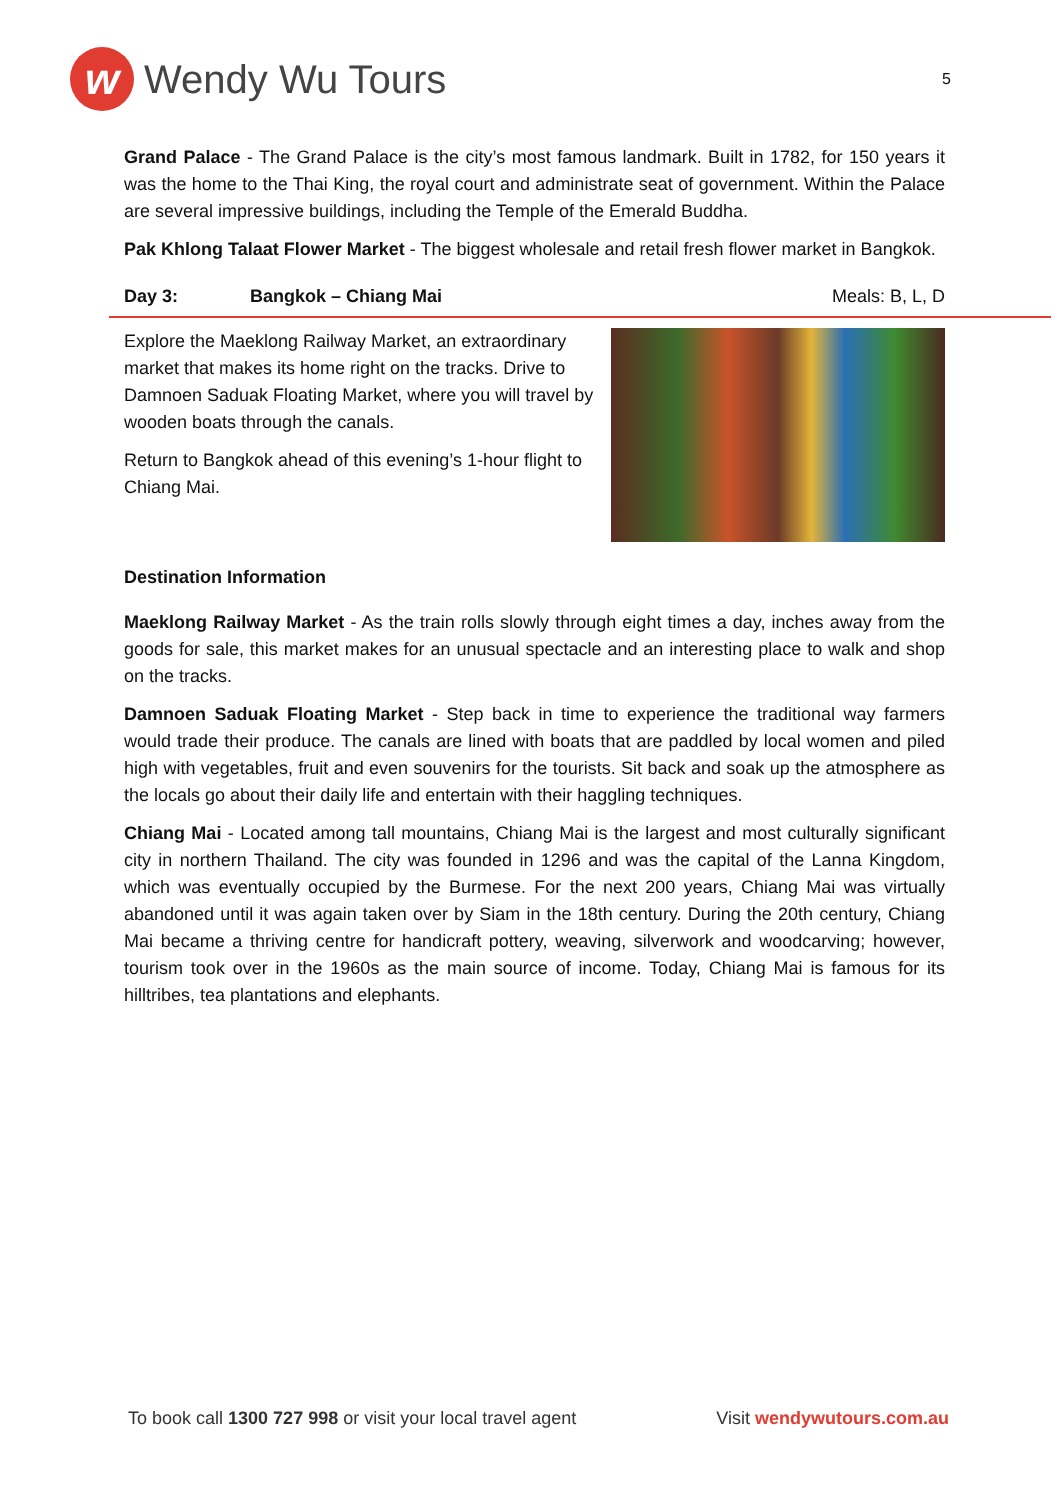w
Wendy Wu Tours
5
Grand Palace - The Grand Palace is the city’s most famous landmark. Built in 1782, for 150 years it was the home to the Thai King, the royal court and administrate seat of government. Within the Palace are several impressive buildings, including the Temple of the Emerald Buddha.
Pak Khlong Talaat Flower Market - The biggest wholesale and retail fresh flower market in Bangkok.
Day 3: Bangkok – Chiang Mai Meals: B, L, D
Explore the Maeklong Railway Market, an extraordinary market that makes its home right on the tracks. Drive to Damnoen Saduak Floating Market, where you will travel by wooden boats through the canals.
Return to Bangkok ahead of this evening’s 1-hour flight to Chiang Mai.
Destination Information
Maeklong Railway Market - As the train rolls slowly through eight times a day, inches away from the goods for sale, this market makes for an unusual spectacle and an interesting place to walk and shop on the tracks.
Damnoen Saduak Floating Market - Step back in time to experience the traditional way farmers would trade their produce. The canals are lined with boats that are paddled by local women and piled high with vegetables, fruit and even souvenirs for the tourists. Sit back and soak up the atmosphere as the locals go about their daily life and entertain with their haggling techniques.
Chiang Mai - Located among tall mountains, Chiang Mai is the largest and most culturally significant city in northern Thailand. The city was founded in 1296 and was the capital of the Lanna Kingdom, which was eventually occupied by the Burmese. For the next 200 years, Chiang Mai was virtually abandoned until it was again taken over by Siam in the 18th century. During the 20th century, Chiang Mai became a thriving centre for handicraft pottery, weaving, silverwork and woodcarving; however, tourism took over in the 1960s as the main source of income. Today, Chiang Mai is famous for its hilltribes, tea plantations and elephants.
To book call 1300 727 998 or visit your local travel agent Visit wendywutours.com.au